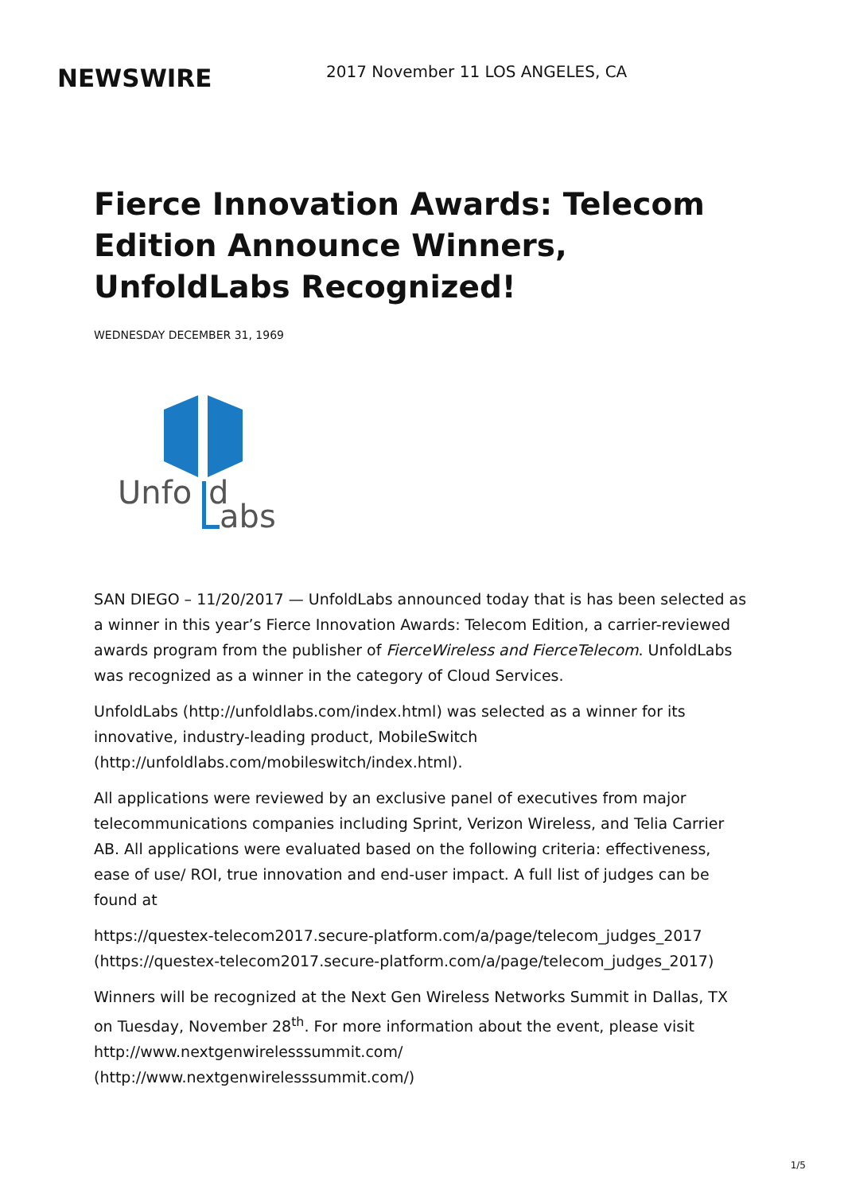NEWSWIRE
2017 November 11 LOS ANGELES, CA
Fierce Innovation Awards: Telecom Edition Announce Winners, UnfoldLabs Recognized!
WEDNESDAY DECEMBER 31, 1969
Unfo
d
abs
SAN DIEGO – 11/20/2017 — UnfoldLabs announced today that is has been selected as a winner in this year’s Fierce Innovation Awards: Telecom Edition, a carrier-reviewed awards program from the publisher of FierceWireless and FierceTelecom. UnfoldLabs was recognized as a winner in the category of Cloud Services.
UnfoldLabs (http://unfoldlabs.com/index.html) was selected as a winner for its innovative, industry-leading product, MobileSwitch (http://unfoldlabs.com/mobileswitch/index.html).
All applications were reviewed by an exclusive panel of executives from major telecommunications companies including Sprint, Verizon Wireless, and Telia Carrier AB. All applications were evaluated based on the following criteria: effectiveness, ease of use/ ROI, true innovation and end-user impact. A full list of judges can be found at
https://questex-telecom2017.secure-platform.com/a/page/telecom_judges_2017 (https://questex-telecom2017.secure-platform.com/a/page/telecom_judges_2017)
Winners will be recognized at the Next Gen Wireless Networks Summit in Dallas, TX on Tuesday, November 28<sup>th</sup>. For more information about the event, please visit http://www.nextgenwirelesssummit.com/
(http://www.nextgenwirelesssummit.com/)
1/5